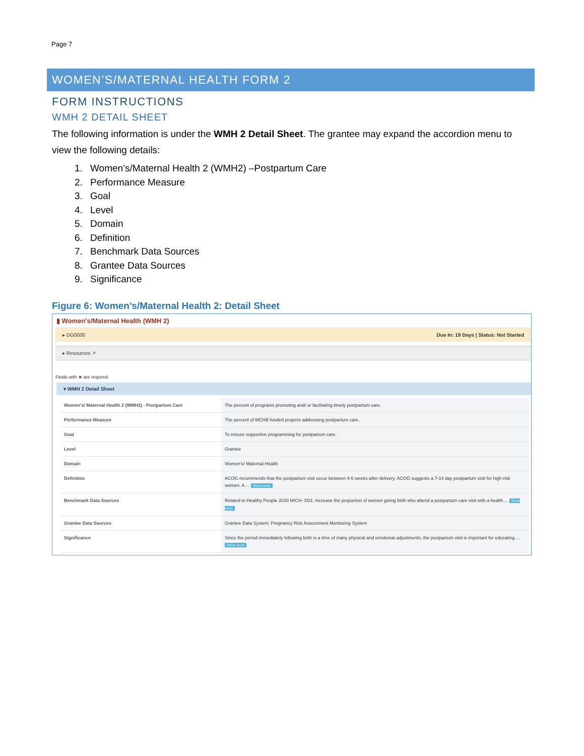Page 7
WOMEN’S/MATERNAL HEALTH FORM 2
FORM INSTRUCTIONS
WMH 2 DETAIL SHEET
The following information is under the WMH 2 Detail Sheet. The grantee may expand the accordion menu to view the following details:
1. Women’s/Maternal Health 2 (WMH2) –Postpartum Care
2. Performance Measure
3. Goal
4. Level
5. Domain
6. Definition
7. Benchmark Data Sources
8. Grantee Data Sources
9. Significance
Figure 6: Women’s/Maternal Health 2: Detail Sheet
▮ Women's/Maternal Health (WMH 2)
▸ DG0000 Due In: 19 Days | Status: Not Started
▸ Resources ↗
Fields with ★ are required.
▾ WMH 2 Detail Sheet
| Women's/ Maternal Health 2 (WMH2) - Postpartum Care | The percent of programs promoting and/ or facilitating timely postpartum care. |
| Performance Measure | The percent of MCHB funded projects addressing postpartum care. |
| Goal | To ensure supportive programming for postpartum care. |
| Level | Grantee |
| Domain | Women's/ Maternal Health |
| Definition | ACOG recommends that the postpartum visit occur between 4-6 weeks after delivery. ACOG suggests a 7-14 day postpartum visit for high-risk women. A ... Show more |
| Benchmark Data Sources | Related to Healthy People 2030 MICH- D01: Increase the proportion of women giving birth who attend a postpartum care visit with a health ... Show more |
| Grantee Data Sources | Grantee Data System; Pregnancy Risk Assessment Monitoring System |
| Significance | Since the period immediately following birth is a time of many physical and emotional adjustments, the postpartum visit is important for educating ... Show more |